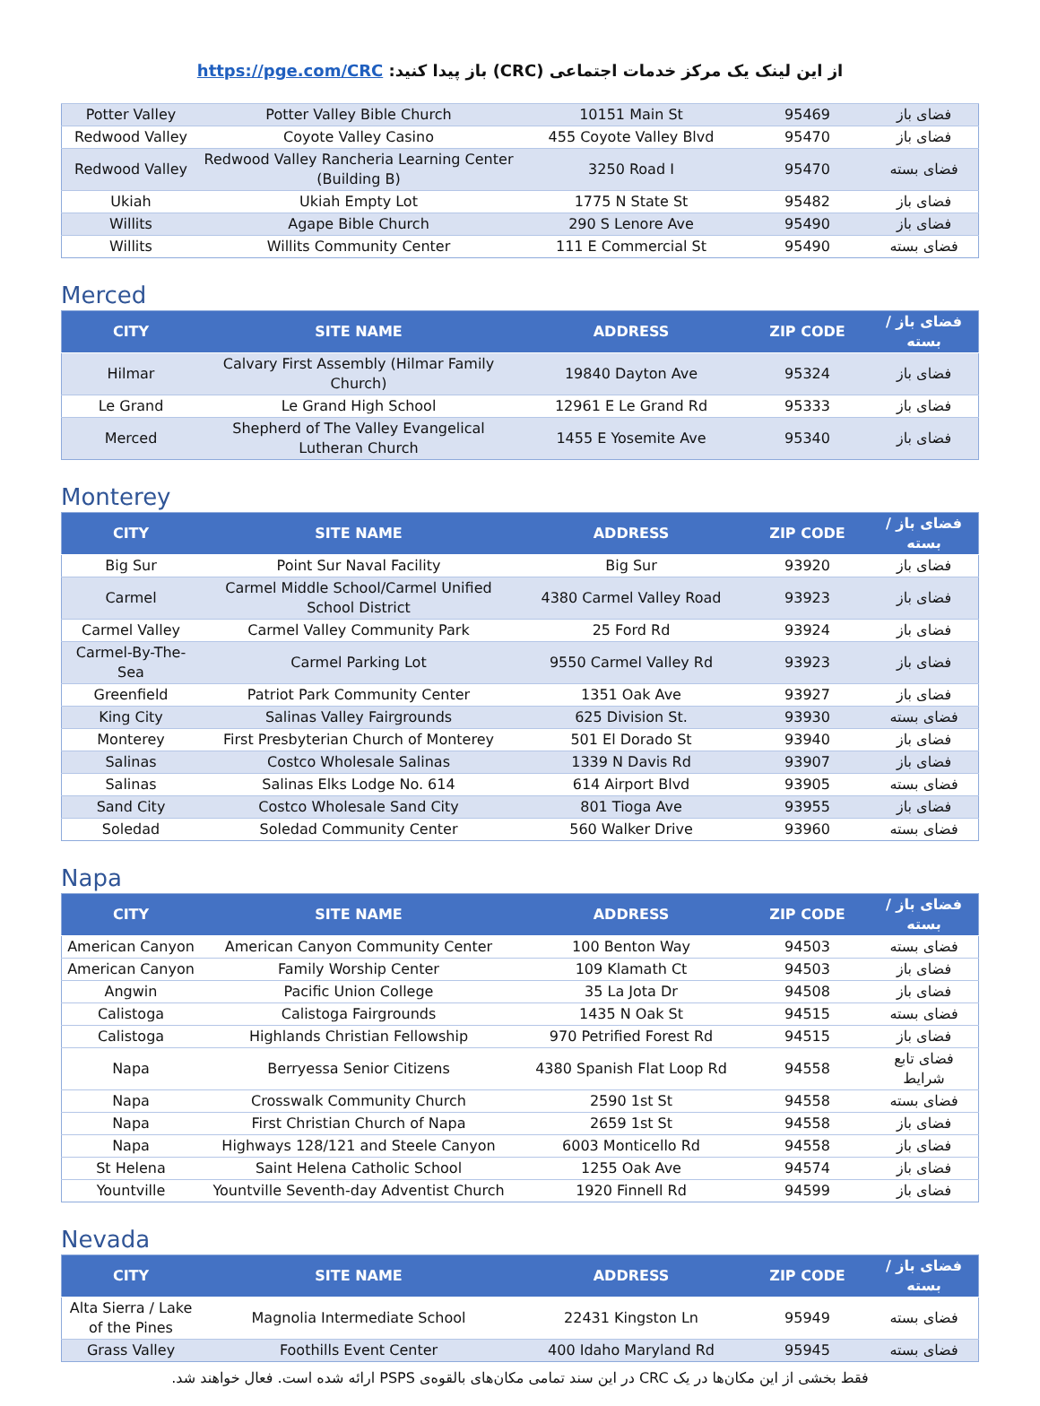https://pge.com/CRC :باز پیدا کنید (CRC) از این لینک یک مرکز خدمات اجتماعی
| Potter Valley | Potter Valley Bible Church | 10151 Main St | 95469 | فضای باز |
| Redwood Valley | Coyote Valley Casino | 455 Coyote Valley Blvd | 95470 | فضای باز |
| Redwood Valley | Redwood Valley Rancheria Learning Center (Building B) | 3250 Road I | 95470 | فضای بسته |
| Ukiah | Ukiah Empty Lot | 1775 N State St | 95482 | فضای باز |
| Willits | Agape Bible Church | 290 S Lenore Ave | 95490 | فضای باز |
| Willits | Willits Community Center | 111 E Commercial St | 95490 | فضای بسته |
Merced
| CITY | SITE NAME | ADDRESS | ZIP CODE | فضای باز / بسته |
| --- | --- | --- | --- | --- |
| Hilmar | Calvary First Assembly (Hilmar Family Church) | 19840 Dayton Ave | 95324 | فضای باز |
| Le Grand | Le Grand High School | 12961 E Le Grand Rd | 95333 | فضای باز |
| Merced | Shepherd of The Valley Evangelical Lutheran Church | 1455 E Yosemite Ave | 95340 | فضای باز |
Monterey
| CITY | SITE NAME | ADDRESS | ZIP CODE | فضای باز / بسته |
| --- | --- | --- | --- | --- |
| Big Sur | Point Sur Naval Facility | Big Sur | 93920 | فضای باز |
| Carmel | Carmel Middle School/Carmel Unified School District | 4380 Carmel Valley Road | 93923 | فضای باز |
| Carmel Valley | Carmel Valley Community Park | 25 Ford Rd | 93924 | فضای باز |
| Carmel-By-The-Sea | Carmel Parking Lot | 9550 Carmel Valley Rd | 93923 | فضای باز |
| Greenfield | Patriot Park Community Center | 1351 Oak Ave | 93927 | فضای باز |
| King City | Salinas Valley Fairgrounds | 625 Division St. | 93930 | فضای بسته |
| Monterey | First Presbyterian Church of Monterey | 501 El Dorado St | 93940 | فضای باز |
| Salinas | Costco Wholesale Salinas | 1339 N Davis Rd | 93907 | فضای باز |
| Salinas | Salinas Elks Lodge No. 614 | 614 Airport Blvd | 93905 | فضای بسته |
| Sand City | Costco Wholesale Sand City | 801 Tioga Ave | 93955 | فضای باز |
| Soledad | Soledad Community Center | 560 Walker Drive | 93960 | فضای بسته |
Napa
| CITY | SITE NAME | ADDRESS | ZIP CODE | فضای باز / بسته |
| --- | --- | --- | --- | --- |
| American Canyon | American Canyon Community Center | 100 Benton Way | 94503 | فضای بسته |
| American Canyon | Family Worship Center | 109 Klamath Ct | 94503 | فضای باز |
| Angwin | Pacific Union College | 35 La Jota Dr | 94508 | فضای باز |
| Calistoga | Calistoga Fairgrounds | 1435 N Oak St | 94515 | فضای بسته |
| Calistoga | Highlands Christian Fellowship | 970 Petrified Forest Rd | 94515 | فضای باز |
| Napa | Berryessa Senior Citizens | 4380 Spanish Flat Loop Rd | 94558 | فضای تابع شرایط |
| Napa | Crosswalk Community Church | 2590 1st St | 94558 | فضای بسته |
| Napa | First Christian Church of Napa | 2659 1st St | 94558 | فضای باز |
| Napa | Highways 128/121 and Steele Canyon | 6003 Monticello Rd | 94558 | فضای باز |
| St Helena | Saint Helena Catholic School | 1255 Oak Ave | 94574 | فضای باز |
| Yountville | Yountville Seventh-day Adventist Church | 1920 Finnell Rd | 94599 | فضای باز |
Nevada
| CITY | SITE NAME | ADDRESS | ZIP CODE | فضای باز / بسته |
| --- | --- | --- | --- | --- |
| Alta Sierra / Lake of the Pines | Magnolia Intermediate School | 22431 Kingston Ln | 95949 | فضای بسته |
| Grass Valley | Foothills Event Center | 400 Idaho Maryland Rd | 95945 | فضای بسته |
فقط بخشی از این مکان‌ها در یک CRC در این سند تمامی مکان‌های بالقوه‌ی PSPS ارائه شده است. فعال خواهند شد.